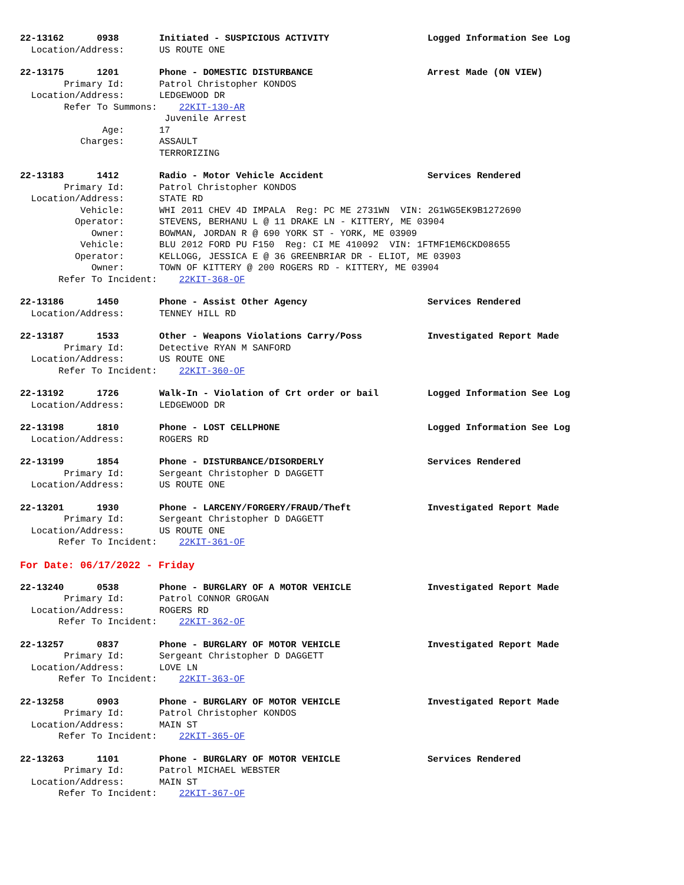22-13162 0938 Initiated - SUSPICIOUS ACTIVITY Logged Information See Log
Location/Address: US ROUTE ONE
22-13175 1201 Phone - DOMESTIC DISTURBANCE Arrest Made (ON VIEW)
Primary Id: Patrol Christopher KONDOS
Location/Address: LEDGEWOOD DR
Refer To Summons: 22KIT-130-AR
Juvenile Arrest
Age: 17
Charges: ASSAULT
TERRORIZING
22-13183 1412 Radio - Motor Vehicle Accident Services Rendered
Primary Id: Patrol Christopher KONDOS
Location/Address: STATE RD
Vehicle: WHI 2011 CHEV 4D IMPALA Reg: PC ME 2731WN VIN: 2G1WG5EK9B1272690
Operator: STEVENS, BERHANU L @ 11 DRAKE LN - KITTERY, ME 03904
Owner: BOWMAN, JORDAN R @ 690 YORK ST - YORK, ME 03909
Vehicle: BLU 2012 FORD PU F150 Reg: CI ME 410092 VIN: 1FTMF1EM6CKD08655
Operator: KELLOGG, JESSICA E @ 36 GREENBRIAR DR - ELIOT, ME 03903
Owner: TOWN OF KITTERY @ 200 ROGERS RD - KITTERY, ME 03904
Refer To Incident: 22KIT-368-OF
22-13186 1450 Phone - Assist Other Agency Services Rendered
Location/Address: TENNEY HILL RD
22-13187 1533 Other - Weapons Violations Carry/Poss Investigated Report Made
Primary Id: Detective RYAN M SANFORD
Location/Address: US ROUTE ONE
Refer To Incident: 22KIT-360-OF
22-13192 1726 Walk-In - Violation of Crt order or bail Logged Information See Log
Location/Address: LEDGEWOOD DR
22-13198 1810 Phone - LOST CELLPHONE Logged Information See Log
Location/Address: ROGERS RD
22-13199 1854 Phone - DISTURBANCE/DISORDERLY Services Rendered
Primary Id: Sergeant Christopher D DAGGETT
Location/Address: US ROUTE ONE
22-13201 1930 Phone - LARCENY/FORGERY/FRAUD/Theft Investigated Report Made
Primary Id: Sergeant Christopher D DAGGETT
Location/Address: US ROUTE ONE
Refer To Incident: 22KIT-361-OF
For Date: 06/17/2022 - Friday
22-13240 0538 Phone - BURGLARY OF A MOTOR VEHICLE Investigated Report Made
Primary Id: Patrol CONNOR GROGAN
Location/Address: ROGERS RD
Refer To Incident: 22KIT-362-OF
22-13257 0837 Phone - BURGLARY OF MOTOR VEHICLE Investigated Report Made
Primary Id: Sergeant Christopher D DAGGETT
Location/Address: LOVE LN
Refer To Incident: 22KIT-363-OF
22-13258 0903 Phone - BURGLARY OF MOTOR VEHICLE Investigated Report Made
Primary Id: Patrol Christopher KONDOS
Location/Address: MAIN ST
Refer To Incident: 22KIT-365-OF
22-13263 1101 Phone - BURGLARY OF MOTOR VEHICLE Services Rendered
Primary Id: Patrol MICHAEL WEBSTER
Location/Address: MAIN ST
Refer To Incident: 22KIT-367-OF